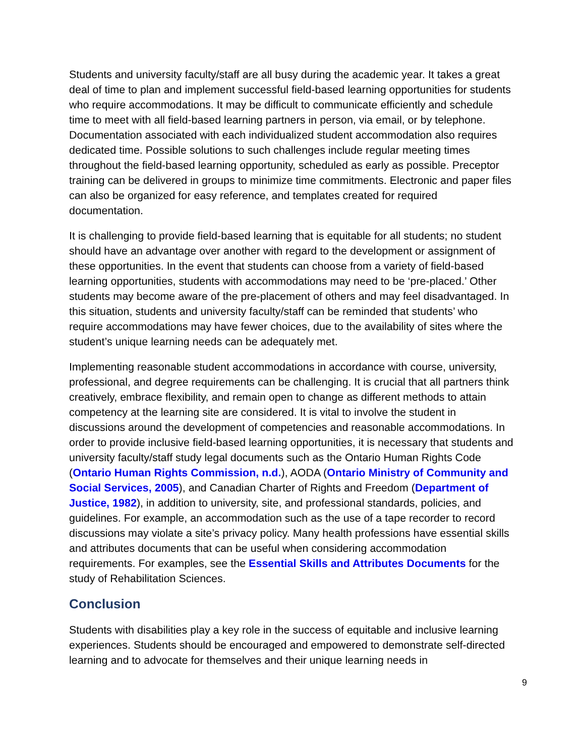Students and university faculty/staff are all busy during the academic year. It takes a great deal of time to plan and implement successful field-based learning opportunities for students who require accommodations. It may be difficult to communicate efficiently and schedule time to meet with all field-based learning partners in person, via email, or by telephone. Documentation associated with each individualized student accommodation also requires dedicated time. Possible solutions to such challenges include regular meeting times throughout the field-based learning opportunity, scheduled as early as possible. Preceptor training can be delivered in groups to minimize time commitments. Electronic and paper files can also be organized for easy reference, and templates created for required documentation.
It is challenging to provide field-based learning that is equitable for all students; no student should have an advantage over another with regard to the development or assignment of these opportunities. In the event that students can choose from a variety of field-based learning opportunities, students with accommodations may need to be ‘pre-placed.’ Other students may become aware of the pre-placement of others and may feel disadvantaged. In this situation, students and university faculty/staff can be reminded that students’ who require accommodations may have fewer choices, due to the availability of sites where the student’s unique learning needs can be adequately met.
Implementing reasonable student accommodations in accordance with course, university, professional, and degree requirements can be challenging. It is crucial that all partners think creatively, embrace flexibility, and remain open to change as different methods to attain competency at the learning site are considered. It is vital to involve the student in discussions around the development of competencies and reasonable accommodations. In order to provide inclusive field-based learning opportunities, it is necessary that students and university faculty/staff study legal documents such as the Ontario Human Rights Code (Ontario Human Rights Commission, n.d.), AODA (Ontario Ministry of Community and Social Services, 2005), and Canadian Charter of Rights and Freedom (Department of Justice, 1982), in addition to university, site, and professional standards, policies, and guidelines. For example, an accommodation such as the use of a tape recorder to record discussions may violate a site’s privacy policy. Many health professions have essential skills and attributes documents that can be useful when considering accommodation requirements. For examples, see the Essential Skills and Attributes Documents for the study of Rehabilitation Sciences.
Conclusion
Students with disabilities play a key role in the success of equitable and inclusive learning experiences. Students should be encouraged and empowered to demonstrate self-directed learning and to advocate for themselves and their unique learning needs in
9